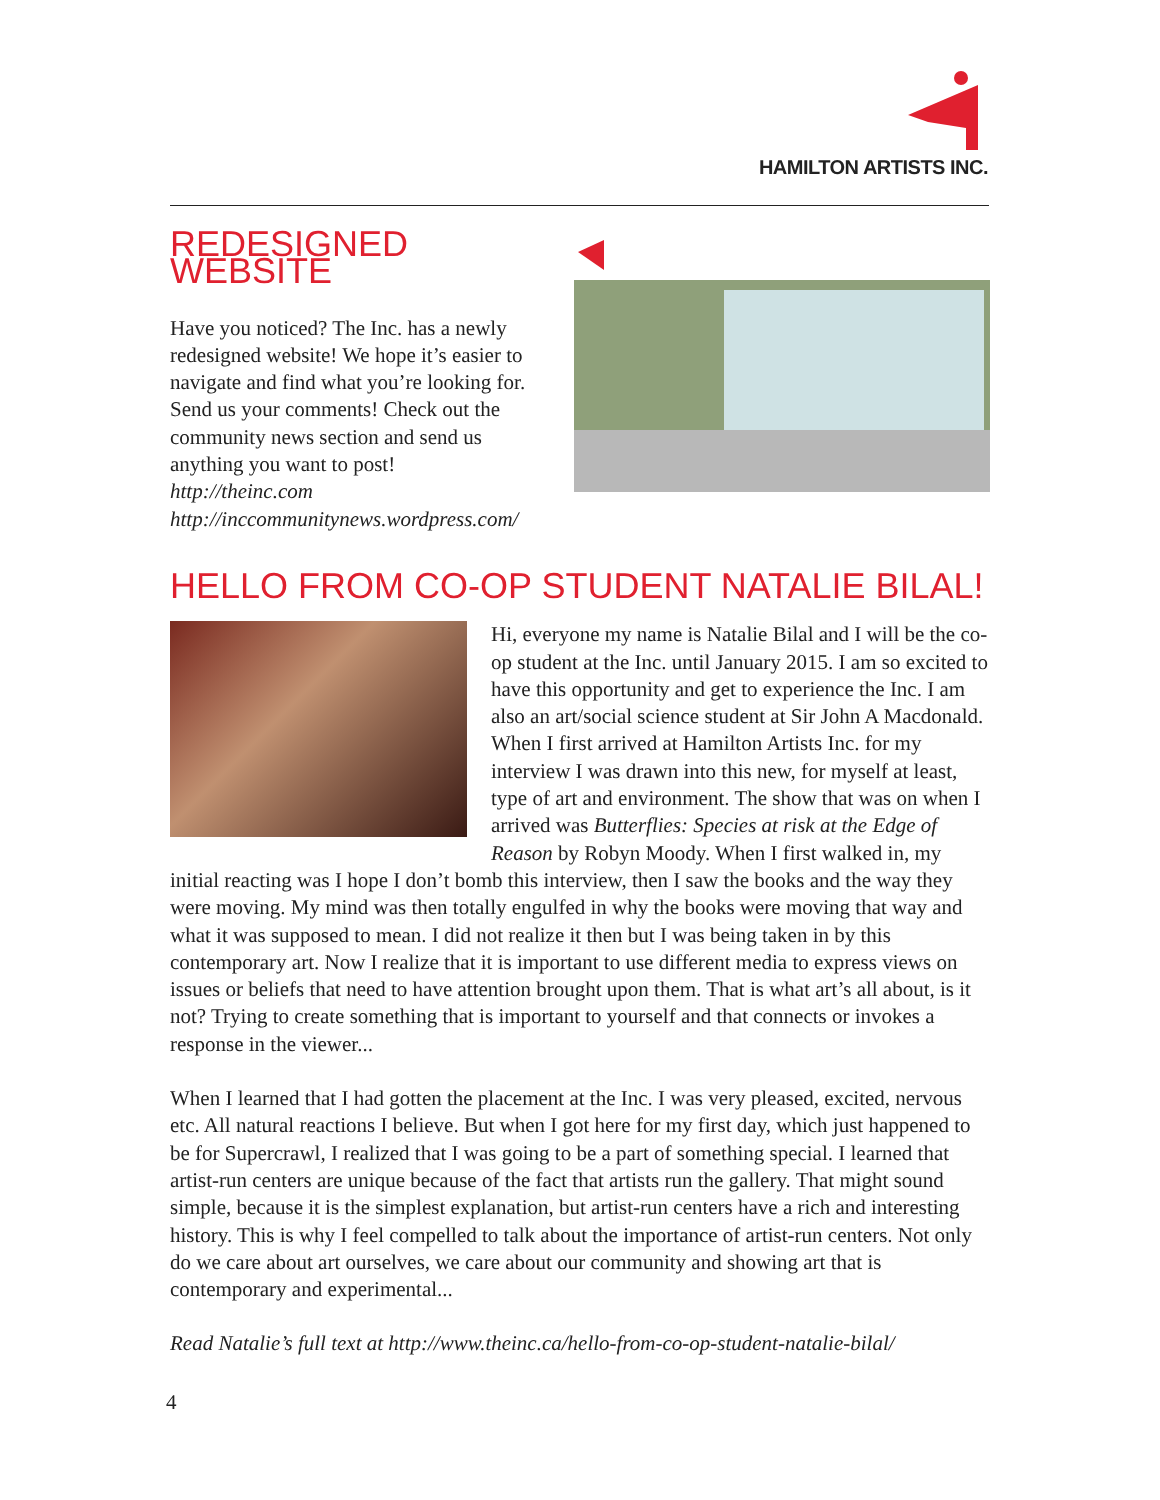HAMILTON ARTISTS INC.
REDESIGNED WEBSITE
Have you noticed? The Inc. has a newly redesigned website! We hope it’s easier to navigate and find what you’re looking for. Send us your comments! Check out the community news section and send us anything you want to post!
http://theinc.com
http://inccommunitynews.wordpress.com/
HELLO FROM CO-OP STUDENT NATALIE BILAL!
Hi, everyone my name is Natalie Bilal and I will be the co-op student at the Inc. until January 2015. I am so excited to have this opportunity and get to experience the Inc. I am also an art/social science student at Sir John A Macdonald. When I first arrived at Hamilton Artists Inc. for my interview I was drawn into this new, for myself at least, type of art and environment. The show that was on when I arrived was Butterflies: Species at risk at the Edge of Reason by Robyn Moody. When I first walked in, my initial reacting was I hope I don’t bomb this interview, then I saw the books and the way they were moving. My mind was then totally engulfed in why the books were moving that way and what it was supposed to mean. I did not realize it then but I was being taken in by this contemporary art. Now I realize that it is important to use different media to express views on issues or beliefs that need to have attention brought upon them. That is what art’s all about, is it not? Trying to create something that is important to yourself and that connects or invokes a response in the viewer...
When I learned that I had gotten the placement at the Inc. I was very pleased, excited, nervous etc. All natural reactions I believe. But when I got here for my first day, which just happened to be for Supercrawl, I realized that I was going to be a part of something special. I learned that artist-run centers are unique because of the fact that artists run the gallery. That might sound simple, because it is the simplest explanation, but artist-run centers have a rich and interesting history. This is why I feel compelled to talk about the importance of artist-run centers. Not only do we care about art ourselves, we care about our community and showing art that is contemporary and experimental...
Read Natalie’s full text at http://www.theinc.ca/hello-from-co-op-student-natalie-bilal/
4